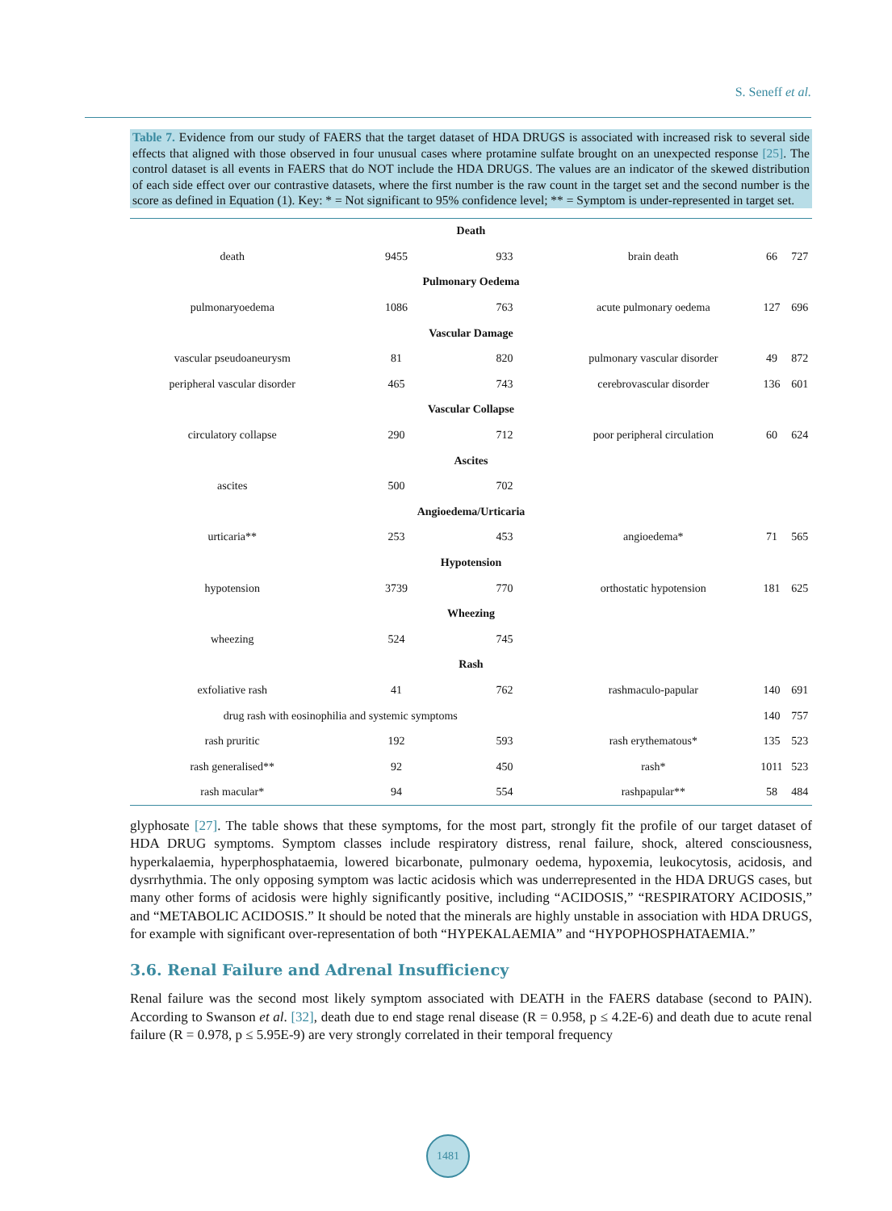S. Seneff et al.
Table 7. Evidence from our study of FAERS that the target dataset of HDA DRUGS is associated with increased risk to several side effects that aligned with those observed in four unusual cases where protamine sulfate brought on an unexpected response [25]. The control dataset is all events in FAERS that do NOT include the HDA DRUGS. The values are an indicator of the skewed distribution of each side effect over our contrastive datasets, where the first number is the raw count in the target set and the second number is the score as defined in Equation (1). Key: * = Not significant to 95% confidence level; ** = Symptom is under-represented in target set.
| Death | | | | | |
| --- | --- | --- | --- | --- | --- |
| death | 9455 | 933 | brain death | 66 | 727 |
| Pulmonary Oedema | | | | | |
| pulmonaryoedema | 1086 | 763 | acute pulmonary oedema | 127 | 696 |
| Vascular Damage | | | | | |
| vascular pseudoaneurysm | 81 | 820 | pulmonary vascular disorder | 49 | 872 |
| peripheral vascular disorder | 465 | 743 | cerebrovascular disorder | 136 | 601 |
| Vascular Collapse | | | | | |
| circulatory collapse | 290 | 712 | poor peripheral circulation | 60 | 624 |
| Ascites | | | | | |
| ascites | 500 | 702 | | | |
| Angioedema/Urticaria | | | | | |
| urticaria** | 253 | 453 | angioedema* | 71 | 565 |
| Hypotension | | | | | |
| hypotension | 3739 | 770 | orthostatic hypotension | 181 | 625 |
| Wheezing | | | | | |
| wheezing | 524 | 745 | | | |
| Rash | | | | | |
| exfoliative rash | 41 | 762 | rashmaculo-papular | 140 | 691 |
| drug rash with eosinophilia and systemic symptoms | | | | 140 | 757 |
| rash pruritic | 192 | 593 | rash erythematous* | 135 | 523 |
| rash generalised** | 92 | 450 | rash* | 1011 | 523 |
| rash macular* | 94 | 554 | rashpapular** | 58 | 484 |
glyphosate [27]. The table shows that these symptoms, for the most part, strongly fit the profile of our target dataset of HDA DRUG symptoms. Symptom classes include respiratory distress, renal failure, shock, altered consciousness, hyperkalaemia, hyperphosphataemia, lowered bicarbonate, pulmonary oedema, hypoxemia, leukocytosis, acidosis, and dysrrhythmia. The only opposing symptom was lactic acidosis which was underrepresented in the HDA DRUGS cases, but many other forms of acidosis were highly significantly positive, including “ACIDOSIS,” “RESPIRATORY ACIDOSIS,” and “METABOLIC ACIDOSIS.” It should be noted that the minerals are highly unstable in association with HDA DRUGS, for example with significant over-representation of both “HYPEKALAEMIA” and “HYPOPHOSPHATAEMIA.”
3.6. Renal Failure and Adrenal Insufficiency
Renal failure was the second most likely symptom associated with DEATH in the FAERS database (second to PAIN). According to Swanson et al. [32], death due to end stage renal disease (R = 0.958, p ≤ 4.2E-6) and death due to acute renal failure (R = 0.978, p ≤ 5.95E-9) are very strongly correlated in their temporal frequency
1481